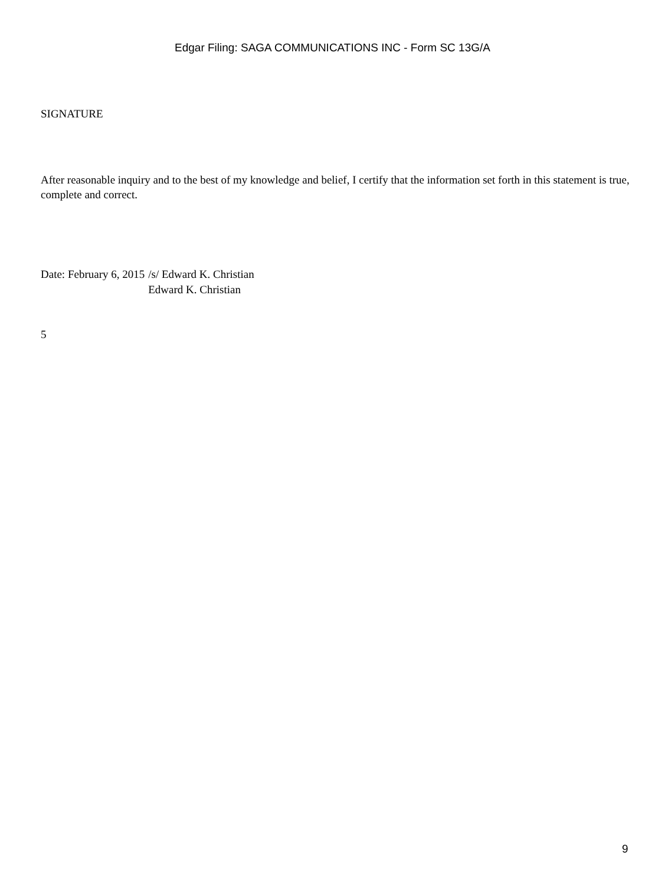Edgar Filing: SAGA COMMUNICATIONS INC - Form SC 13G/A
SIGNATURE
After reasonable inquiry and to the best of my knowledge and belief, I certify that the information set forth in this statement is true, complete and correct.
| Date: February 6, 2015 | /s/ Edward K. Christian |
| | Edward K. Christian |
5
9